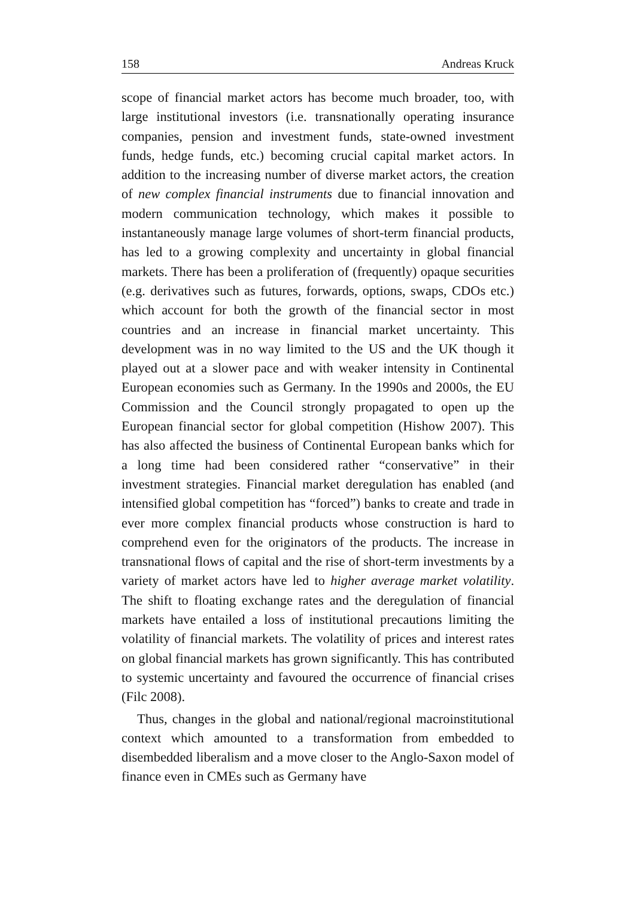158 Andreas Kruck
scope of financial market actors has become much broader, too, with large institutional investors (i.e. transnationally operating insurance companies, pension and investment funds, state-owned investment funds, hedge funds, etc.) becoming crucial capital market actors. In addition to the increasing number of diverse market actors, the creation of new complex financial instruments due to financial innovation and modern communication technology, which makes it possible to instantaneously manage large volumes of short-term financial products, has led to a growing complexity and uncertainty in global financial markets. There has been a proliferation of (frequently) opaque securities (e.g. derivatives such as futures, forwards, options, swaps, CDOs etc.) which account for both the growth of the financial sector in most countries and an increase in financial market uncertainty. This development was in no way limited to the US and the UK though it played out at a slower pace and with weaker intensity in Continental European economies such as Germany. In the 1990s and 2000s, the EU Commission and the Council strongly propagated to open up the European financial sector for global competition (Hishow 2007). This has also affected the business of Continental European banks which for a long time had been considered rather “conservative” in their investment strategies. Financial market deregulation has enabled (and intensified global competition has “forced”) banks to create and trade in ever more complex financial products whose construction is hard to comprehend even for the originators of the products. The increase in transnational flows of capital and the rise of short-term investments by a variety of market actors have led to higher average market volatility. The shift to floating exchange rates and the deregulation of financial markets have entailed a loss of institutional precautions limiting the volatility of financial markets. The volatility of prices and interest rates on global financial markets has grown significantly. This has contributed to systemic uncertainty and favoured the occurrence of financial crises (Filc 2008).
Thus, changes in the global and national/regional macroinstitutional context which amounted to a transformation from embedded to disembedded liberalism and a move closer to the Anglo-Saxon model of finance even in CMEs such as Germany have